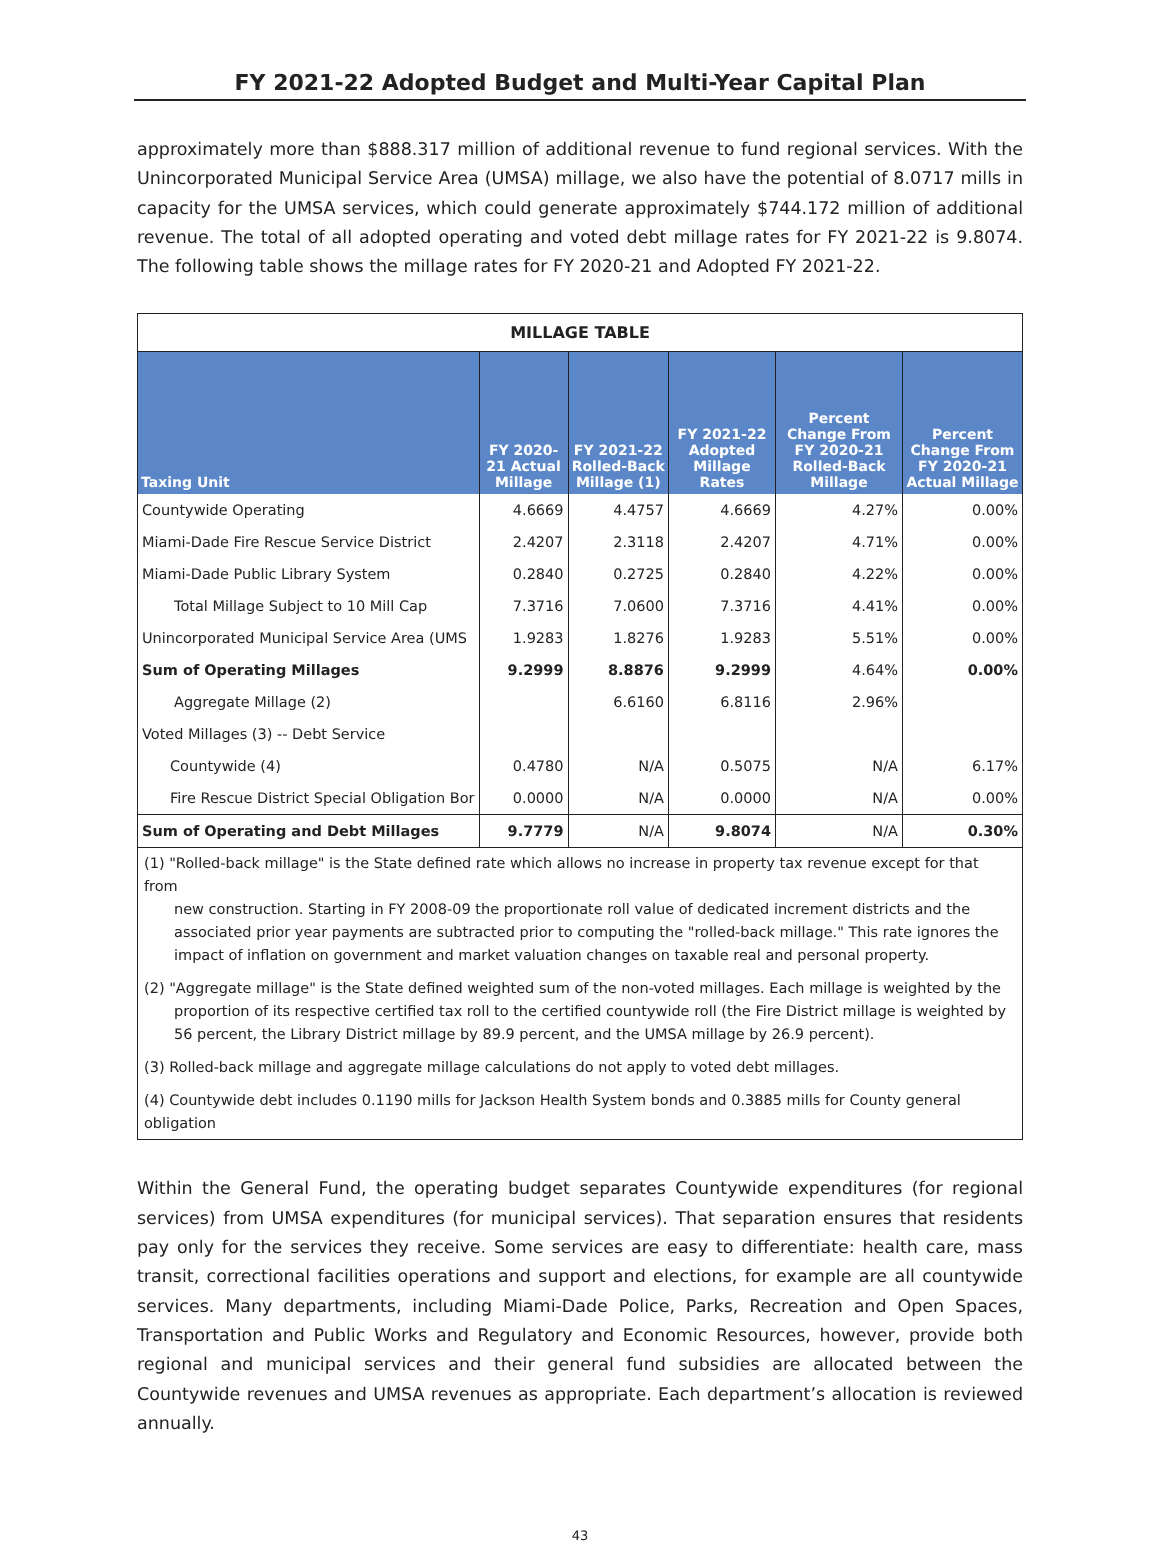FY 2021-22 Adopted Budget and Multi-Year Capital Plan
approximately more than $888.317 million of additional revenue to fund regional services. With the Unincorporated Municipal Service Area (UMSA) millage, we also have the potential of 8.0717 mills in capacity for the UMSA services, which could generate approximately $744.172 million of additional revenue. The total of all adopted operating and voted debt millage rates for FY 2021-22 is 9.8074. The following table shows the millage rates for FY 2020-21 and Adopted FY 2021-22.
MILLAGE TABLE
| Taxing Unit | FY 2020-21 Actual Millage | FY 2021-22 Rolled-Back Millage (1) | FY 2021-22 Adopted Millage Rates | Percent Change From FY 2020-21 Rolled-Back Millage | Percent Change From FY 2020-21 Actual Millage |
| --- | --- | --- | --- | --- | --- |
| Countywide Operating | 4.6669 | 4.4757 | 4.6669 | 4.27% | 0.00% |
| Miami-Dade Fire Rescue Service District | 2.4207 | 2.3118 | 2.4207 | 4.71% | 0.00% |
| Miami-Dade Public Library System | 0.2840 | 0.2725 | 0.2840 | 4.22% | 0.00% |
| Total Millage Subject to 10 Mill Cap | 7.3716 | 7.0600 | 7.3716 | 4.41% | 0.00% |
| Unincorporated Municipal Service Area (UMS | 1.9283 | 1.8276 | 1.9283 | 5.51% | 0.00% |
| Sum of Operating Millages | 9.2999 | 8.8876 | 9.2999 | 4.64% | 0.00% |
| Aggregate Millage (2) | | 6.6160 | 6.8116 | 2.96% | |
| Voted Millages (3) -- Debt Service | | | | | |
| Countywide (4) | 0.4780 | N/A | 0.5075 | N/A | 6.17% |
| Fire Rescue District Special Obligation Bor | 0.0000 | N/A | 0.0000 | N/A | 0.00% |
| Sum of Operating and Debt Millages | 9.7779 | N/A | 9.8074 | N/A | 0.30% |
(1) "Rolled-back millage" is the State defined rate which allows no increase in property tax revenue except for that from
new construction. Starting in FY 2008-09 the proportionate roll value of dedicated increment districts and the associated prior year payments are subtracted prior to computing the "rolled-back millage." This rate ignores the impact of inflation on government and market valuation changes on taxable real and personal property.
(2) "Aggregate millage" is the State defined weighted sum of the non-voted millages. Each millage is weighted by the
proportion of its respective certified tax roll to the certified countywide roll (the Fire District millage is weighted by 56 percent, the Library District millage by 89.9 percent, and the UMSA millage by 26.9 percent).
(3) Rolled-back millage and aggregate millage calculations do not apply to voted debt millages.
(4) Countywide debt includes 0.1190 mills for Jackson Health System bonds and 0.3885 mills for County general obligation
Within the General Fund, the operating budget separates Countywide expenditures (for regional services) from UMSA expenditures (for municipal services). That separation ensures that residents pay only for the services they receive. Some services are easy to differentiate: health care, mass transit, correctional facilities operations and support and elections, for example are all countywide services. Many departments, including Miami-Dade Police, Parks, Recreation and Open Spaces, Transportation and Public Works and Regulatory and Economic Resources, however, provide both regional and municipal services and their general fund subsidies are allocated between the Countywide revenues and UMSA revenues as appropriate. Each department’s allocation is reviewed annually.
43